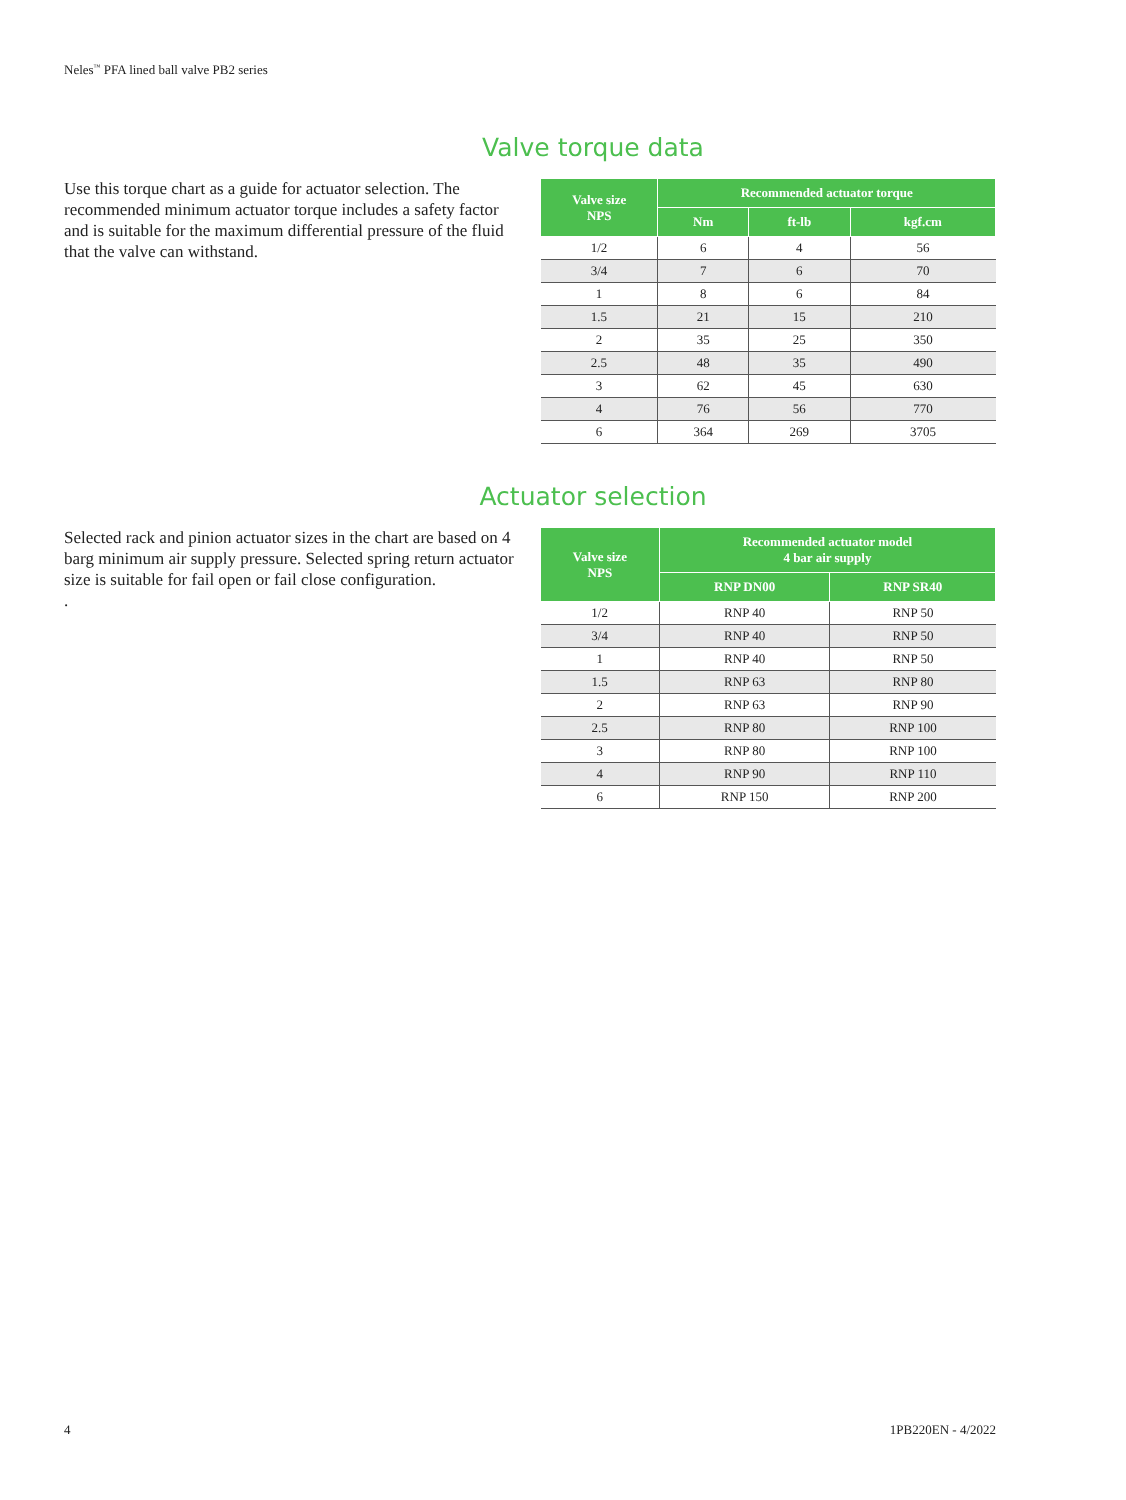Neles<sup>™</sup> PFA lined ball valve PB2 series
Valve torque data
Use this torque chart as a guide for actuator selection. The recommended minimum actuator torque includes a safety factor and is suitable for the maximum differential pressure of the fluid that the valve can withstand.
| Valve size NPS | Recommended actuator torque | | |
| --- | --- | --- | --- |
| | Nm | ft-lb | kgf.cm |
| 1/2 | 6 | 4 | 56 |
| 3/4 | 7 | 6 | 70 |
| 1 | 8 | 6 | 84 |
| 1.5 | 21 | 15 | 210 |
| 2 | 35 | 25 | 350 |
| 2.5 | 48 | 35 | 490 |
| 3 | 62 | 45 | 630 |
| 4 | 76 | 56 | 770 |
| 6 | 364 | 269 | 3705 |
Actuator selection
Selected rack and pinion actuator sizes in the chart are based on 4 barg minimum air supply pressure. Selected spring return actuator size is suitable for fail open or fail close configuration.
.
| Valve size NPS | Recommended actuator model 4 bar air supply | |
| --- | --- | --- |
| | RNP DN00 | RNP SR40 |
| 1/2 | RNP 40 | RNP 50 |
| 3/4 | RNP 40 | RNP 50 |
| 1 | RNP 40 | RNP 50 |
| 1.5 | RNP 63 | RNP 80 |
| 2 | RNP 63 | RNP 90 |
| 2.5 | RNP 80 | RNP 100 |
| 3 | RNP 80 | RNP 100 |
| 4 | RNP 90 | RNP 110 |
| 6 | RNP 150 | RNP 200 |
4 1PB220EN - 4/2022